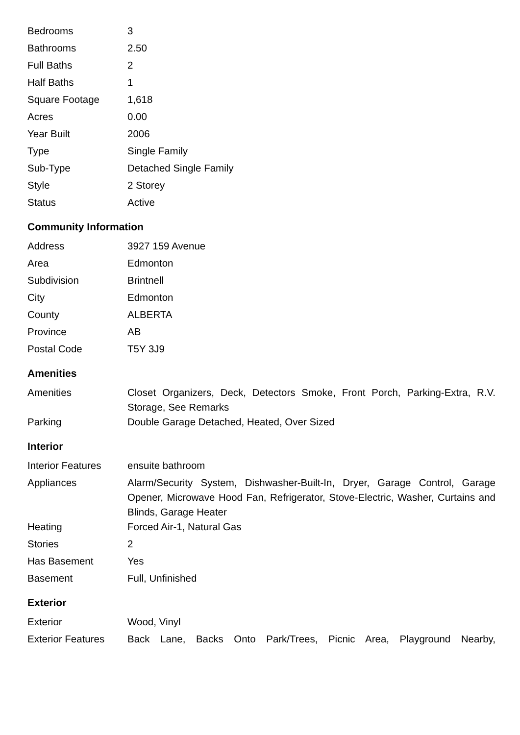| Bedrooms | 3 |
| Bathrooms | 2.50 |
| Full Baths | 2 |
| Half Baths | 1 |
| Square Footage | 1,618 |
| Acres | 0.00 |
| Year Built | 2006 |
| Type | Single Family |
| Sub-Type | Detached Single Family |
| Style | 2 Storey |
| Status | Active |
Community Information
| Address | 3927 159 Avenue |
| Area | Edmonton |
| Subdivision | Brintnell |
| City | Edmonton |
| County | ALBERTA |
| Province | AB |
| Postal Code | T5Y 3J9 |
Amenities
| Amenities | Closet Organizers, Deck, Detectors Smoke, Front Porch, Parking-Extra, R.V. Storage, See Remarks |
| Parking | Double Garage Detached, Heated, Over Sized |
Interior
| Interior Features | ensuite bathroom |
| Appliances | Alarm/Security System, Dishwasher-Built-In, Dryer, Garage Control, Garage Opener, Microwave Hood Fan, Refrigerator, Stove-Electric, Washer, Curtains and Blinds, Garage Heater |
| Heating | Forced Air-1, Natural Gas |
| Stories | 2 |
| Has Basement | Yes |
| Basement | Full, Unfinished |
Exterior
| Exterior | Wood, Vinyl |
| Exterior Features | Back Lane, Backs Onto Park/Trees, Picnic Area, Playground Nearby, |